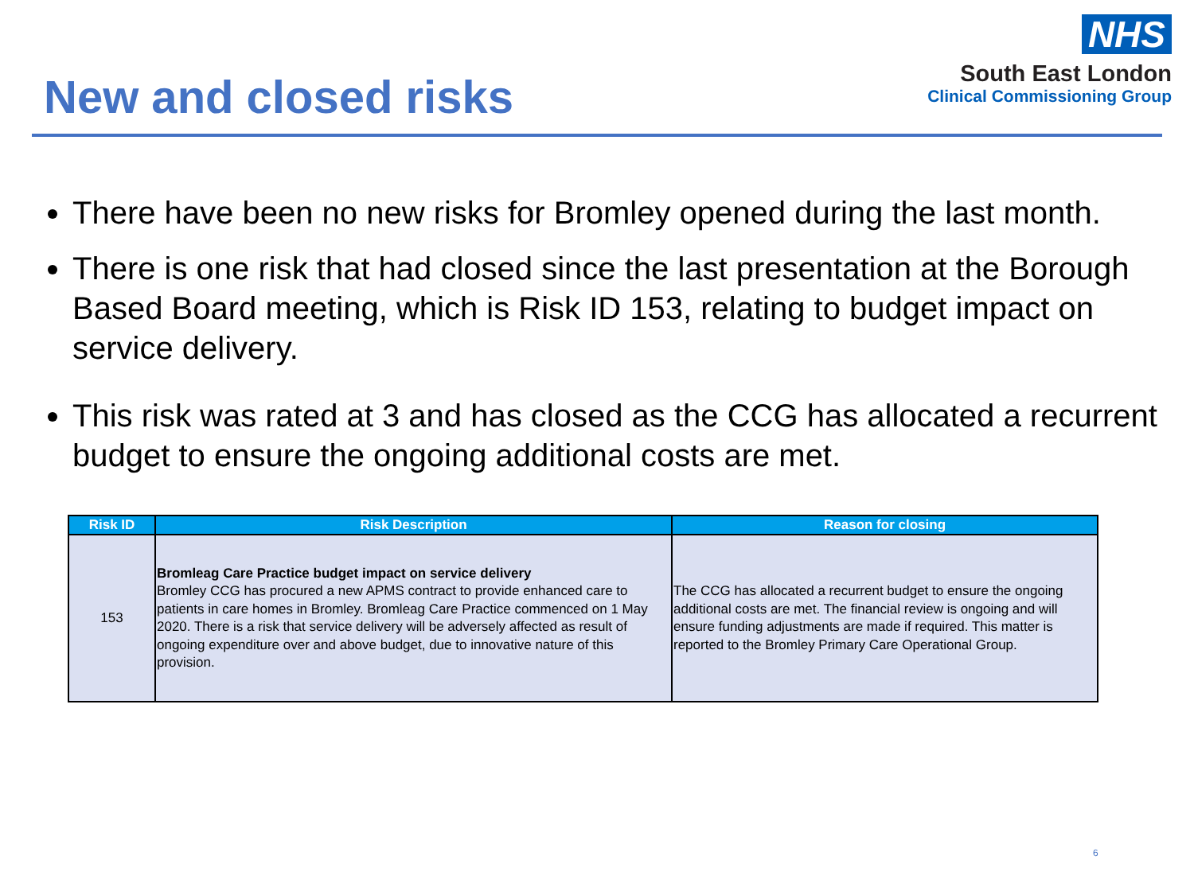New and closed risks
NHS
South East London
Clinical Commissioning Group
There have been no new risks for Bromley opened during the last month.
There is one risk that had closed since the last presentation at the Borough Based Board meeting, which is Risk ID 153, relating to budget impact on service delivery.
This risk was rated at 3 and has closed as the CCG has allocated a recurrent budget to ensure the ongoing additional costs are met.
| Risk ID | Risk Description | Reason for closing |
| --- | --- | --- |
| 153 | Bromleag Care Practice budget impact on service delivery Bromley CCG has procured a new APMS contract to provide enhanced care to patients in care homes in Bromley. Bromleag Care Practice commenced on 1 May 2020. There is a risk that service delivery will be adversely affected as result of ongoing expenditure over and above budget, due to innovative nature of this provision. | The CCG has allocated a recurrent budget to ensure the ongoing additional costs are met. The financial review is ongoing and will ensure funding adjustments are made if required. This matter is reported to the Bromley Primary Care Operational Group. |
6